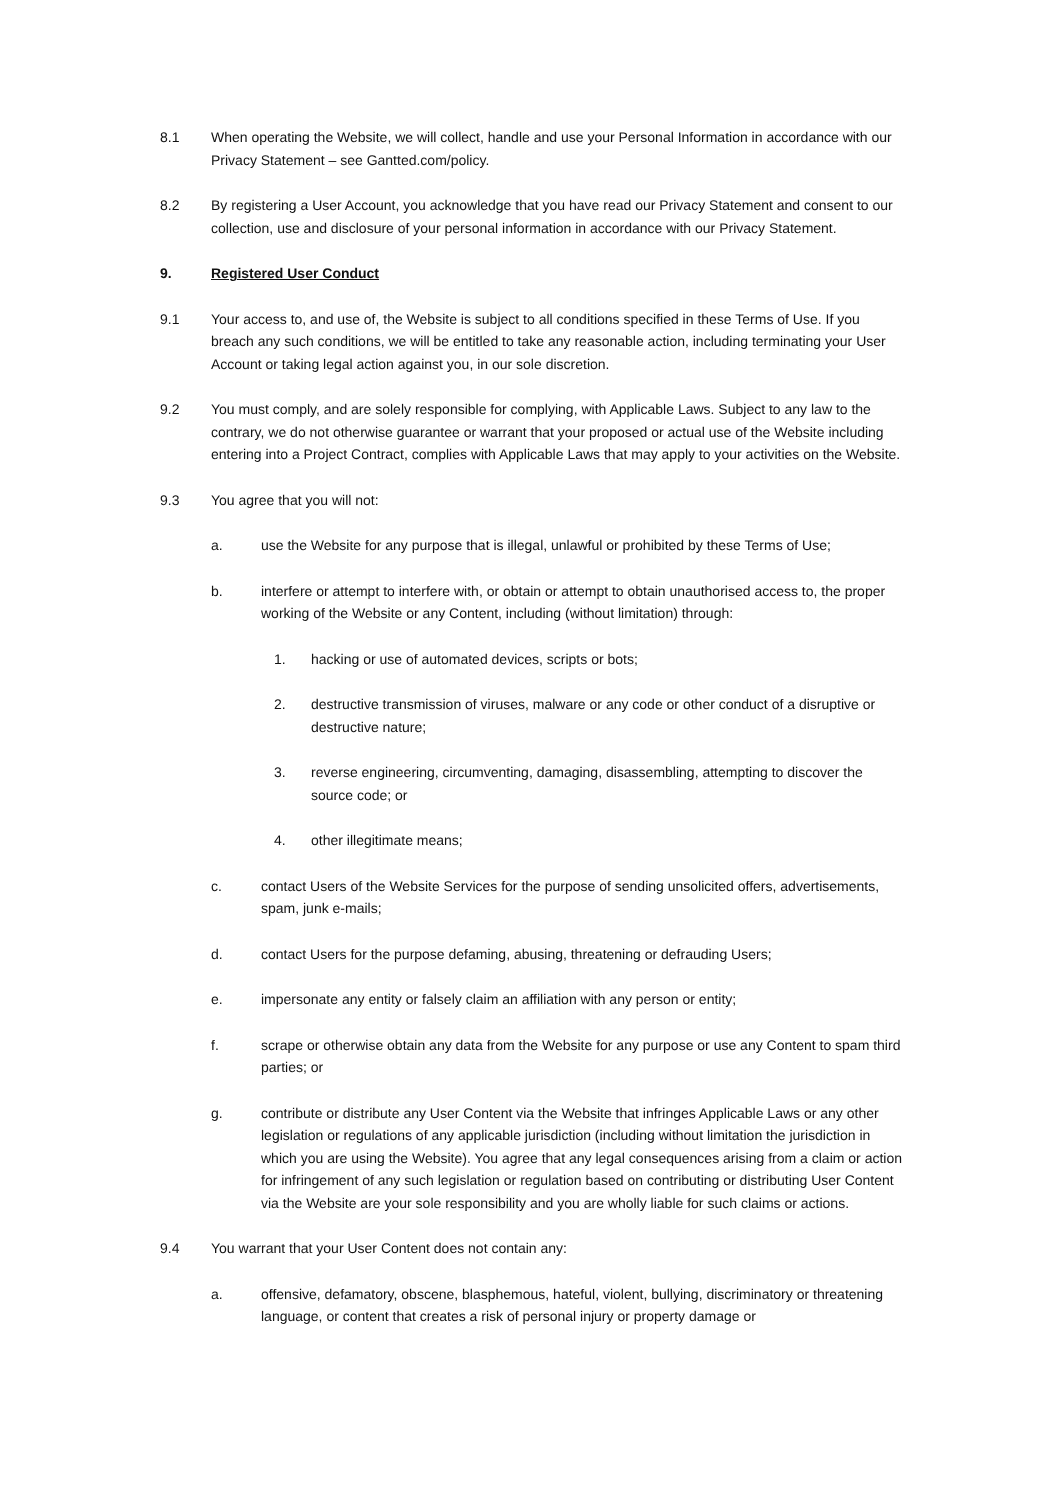8.1 When operating the Website, we will collect, handle and use your Personal Information in accordance with our Privacy Statement – see Gantted.com/policy.
8.2 By registering a User Account, you acknowledge that you have read our Privacy Statement and consent to our collection, use and disclosure of your personal information in accordance with our Privacy Statement.
9. Registered User Conduct
9.1 Your access to, and use of, the Website is subject to all conditions specified in these Terms of Use. If you breach any such conditions, we will be entitled to take any reasonable action, including terminating your User Account or taking legal action against you, in our sole discretion.
9.2 You must comply, and are solely responsible for complying, with Applicable Laws. Subject to any law to the contrary, we do not otherwise guarantee or warrant that your proposed or actual use of the Website including entering into a Project Contract, complies with Applicable Laws that may apply to your activities on the Website.
9.3 You agree that you will not:
a. use the Website for any purpose that is illegal, unlawful or prohibited by these Terms of Use;
b. interfere or attempt to interfere with, or obtain or attempt to obtain unauthorised access to, the proper working of the Website or any Content, including (without limitation) through:
1. hacking or use of automated devices, scripts or bots;
2. destructive transmission of viruses, malware or any code or other conduct of a disruptive or destructive nature;
3. reverse engineering, circumventing, damaging, disassembling, attempting to discover the source code; or
4. other illegitimate means;
c. contact Users of the Website Services for the purpose of sending unsolicited offers, advertisements, spam, junk e-mails;
d. contact Users for the purpose defaming, abusing, threatening or defrauding Users;
e. impersonate any entity or falsely claim an affiliation with any person or entity;
f. scrape or otherwise obtain any data from the Website for any purpose or use any Content to spam third parties; or
g. contribute or distribute any User Content via the Website that infringes Applicable Laws or any other legislation or regulations of any applicable jurisdiction (including without limitation the jurisdiction in which you are using the Website). You agree that any legal consequences arising from a claim or action for infringement of any such legislation or regulation based on contributing or distributing User Content via the Website are your sole responsibility and you are wholly liable for such claims or actions.
9.4 You warrant that your User Content does not contain any:
a. offensive, defamatory, obscene, blasphemous, hateful, violent, bullying, discriminatory or threatening language, or content that creates a risk of personal injury or property damage or